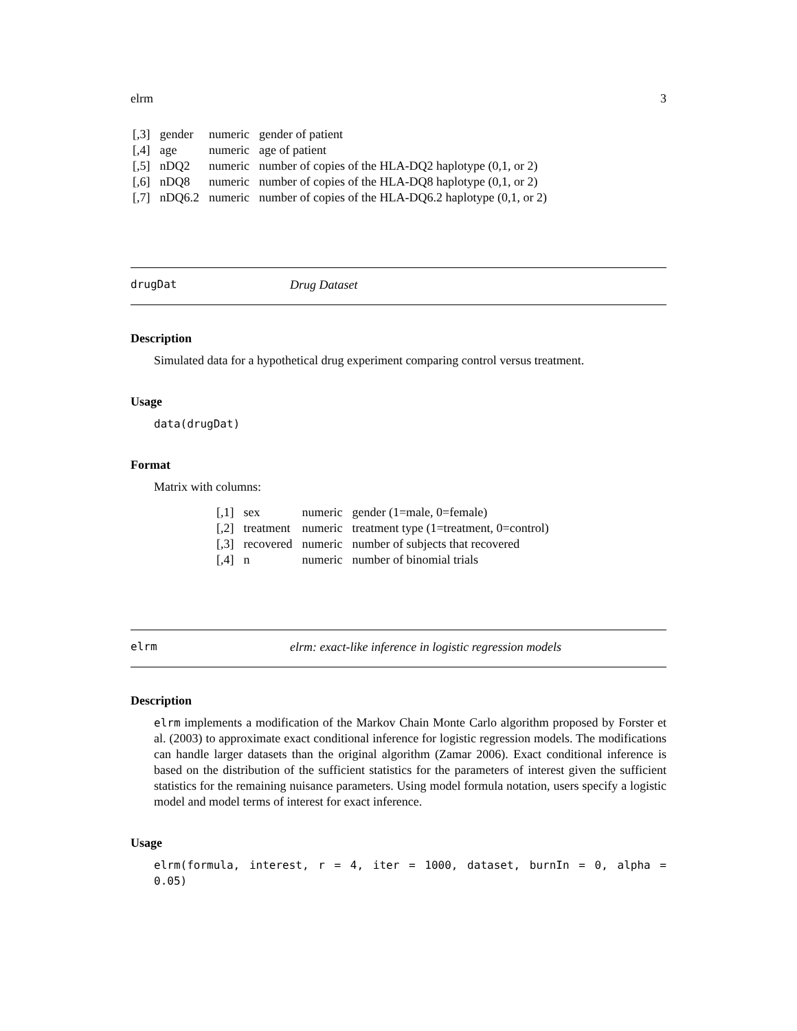elrm 3
| [,3] | gender | numeric | gender of patient |
| [,4] | age | numeric | age of patient |
| [,5] | nDQ2 | numeric | number of copies of the HLA-DQ2 haplotype (0,1, or 2) |
| [,6] | nDQ8 | numeric | number of copies of the HLA-DQ8 haplotype (0,1, or 2) |
| [,7] | nDQ6.2 | numeric | number of copies of the HLA-DQ6.2 haplotype (0,1, or 2) |
drugDat Drug Dataset
Description
Simulated data for a hypothetical drug experiment comparing control versus treatment.
Usage
data(drugDat)
Format
Matrix with columns:
| [,1] | sex | numeric | gender (1=male, 0=female) |
| [,2] | treatment | numeric | treatment type (1=treatment, 0=control) |
| [,3] | recovered | numeric | number of subjects that recovered |
| [,4] | n | numeric | number of binomial trials |
elrm elrm: exact-like inference in logistic regression models
Description
elrm implements a modification of the Markov Chain Monte Carlo algorithm proposed by Forster et al. (2003) to approximate exact conditional inference for logistic regression models. The modifications can handle larger datasets than the original algorithm (Zamar 2006). Exact conditional inference is based on the distribution of the sufficient statistics for the parameters of interest given the sufficient statistics for the remaining nuisance parameters. Using model formula notation, users specify a logistic model and model terms of interest for exact inference.
Usage
elrm(formula, interest, r = 4, iter = 1000, dataset, burnIn = 0, alpha = 0.05)